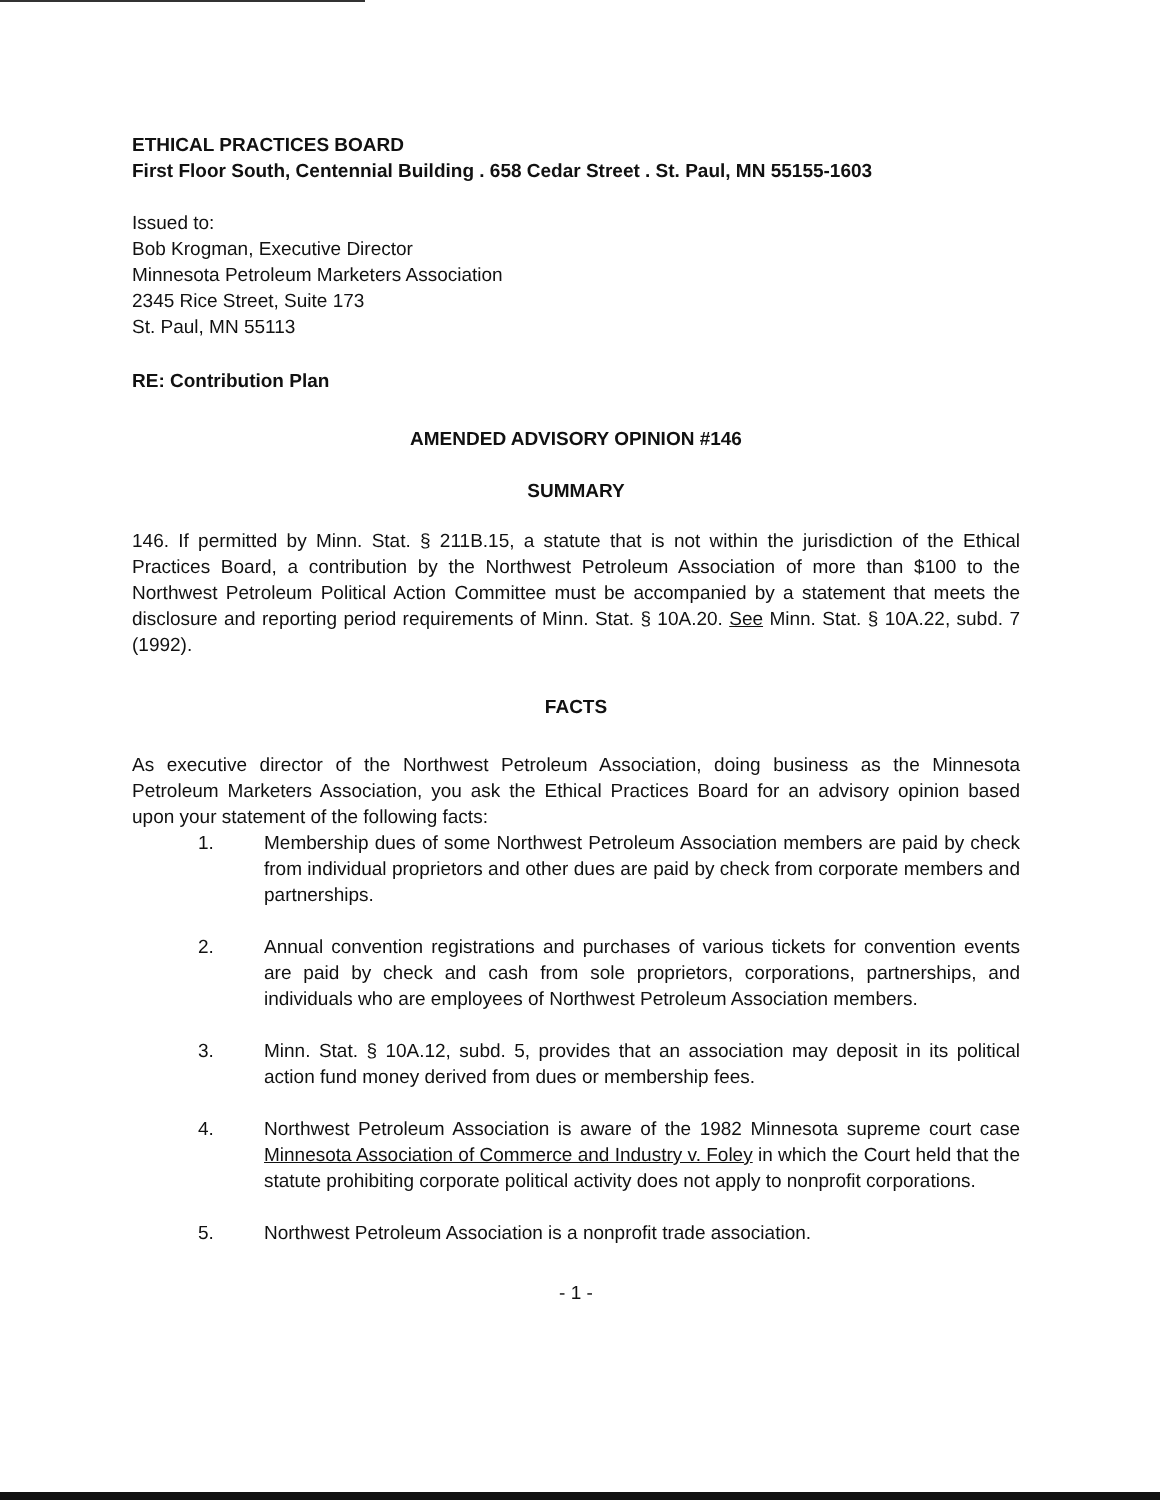ETHICAL PRACTICES BOARD
First Floor South, Centennial Building . 658 Cedar Street . St. Paul, MN 55155-1603
Issued to:
Bob Krogman, Executive Director
Minnesota Petroleum Marketers Association
2345 Rice Street, Suite 173
St. Paul, MN 55113
RE: Contribution Plan
AMENDED ADVISORY OPINION #146
SUMMARY
146. If permitted by Minn. Stat. § 211B.15, a statute that is not within the jurisdiction of the Ethical Practices Board, a contribution by the Northwest Petroleum Association of more than $100 to the Northwest Petroleum Political Action Committee must be accompanied by a statement that meets the disclosure and reporting period requirements of Minn. Stat. § 10A.20. See Minn. Stat. § 10A.22, subd. 7 (1992).
FACTS
As executive director of the Northwest Petroleum Association, doing business as the Minnesota Petroleum Marketers Association, you ask the Ethical Practices Board for an advisory opinion based upon your statement of the following facts:
1. Membership dues of some Northwest Petroleum Association members are paid by check from individual proprietors and other dues are paid by check from corporate members and partnerships.
2. Annual convention registrations and purchases of various tickets for convention events are paid by check and cash from sole proprietors, corporations, partnerships, and individuals who are employees of Northwest Petroleum Association members.
3. Minn. Stat. § 10A.12, subd. 5, provides that an association may deposit in its political action fund money derived from dues or membership fees.
4. Northwest Petroleum Association is aware of the 1982 Minnesota supreme court case Minnesota Association of Commerce and Industry v. Foley in which the Court held that the statute prohibiting corporate political activity does not apply to nonprofit corporations.
5. Northwest Petroleum Association is a nonprofit trade association.
- 1 -